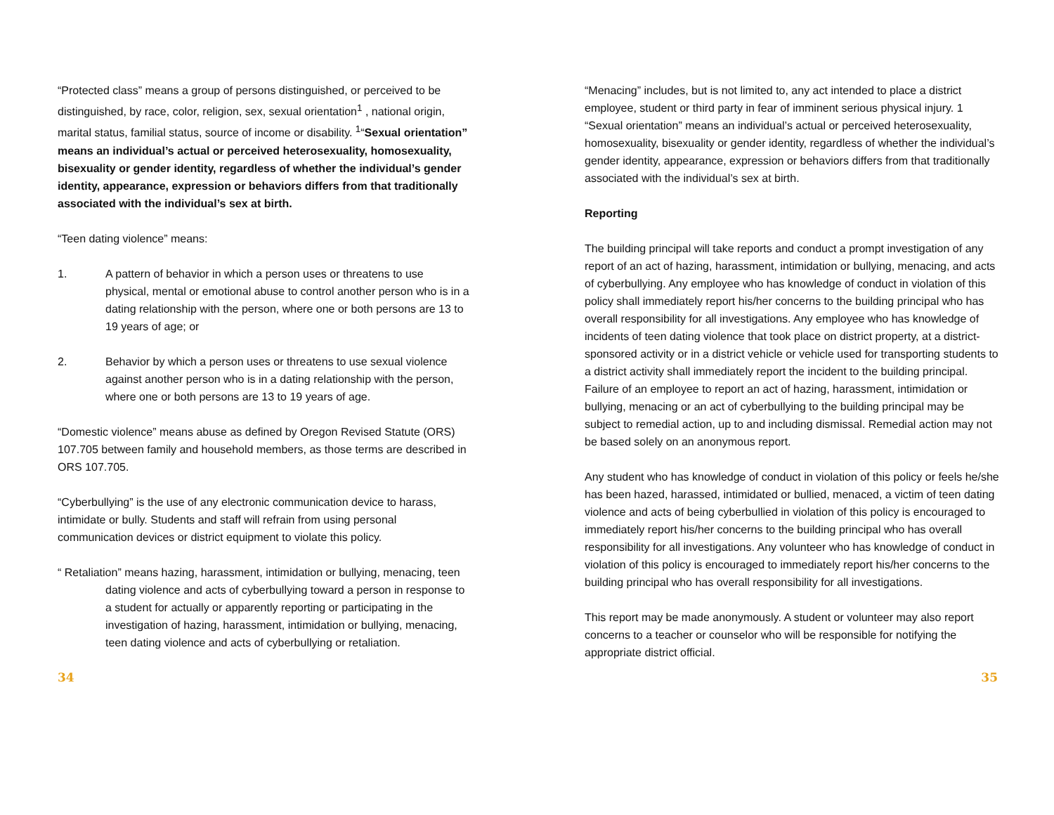“Protected class” means a group of persons distinguished, or perceived to be distinguished, by race, color, religion, sex, sexual orientation<sup>1</sup> , national origin, marital status, familial status, source of income or disability. <sup>1</sup>“Sexual orientation” means an individual’s actual or perceived heterosexuality, homosexuality, bisexuality or gender identity, regardless of whether the individual’s gender identity, appearance, expression or behaviors differs from that traditionally associated with the individual’s sex at birth.
“Teen dating violence” means:
1. A pattern of behavior in which a person uses or threatens to use physical, mental or emotional abuse to control another person who is in a dating relationship with the person, where one or both persons are 13 to 19 years of age; or
2. Behavior by which a person uses or threatens to use sexual violence against another person who is in a dating relationship with the person, where one or both persons are 13 to 19 years of age.
“Domestic violence” means abuse as defined by Oregon Revised Statute (ORS) 107.705 between family and household members, as those terms are described in ORS 107.705.
“Cyberbullying” is the use of any electronic communication device to harass, intimidate or bully. Students and staff will refrain from using personal communication devices or district equipment to violate this policy.
“ Retaliation” means hazing, harassment, intimidation or bullying, menacing, teen dating violence and acts of cyberbullying toward a person in response to a student for actually or apparently reporting or participating in the investigation of hazing, harassment, intimidation or bullying, menacing, teen dating violence and acts of cyberbullying or retaliation.
34
“Menacing” includes, but is not limited to, any act intended to place a district employee, student or third party in fear of imminent serious physical injury. 1 “Sexual orientation” means an individual’s actual or perceived heterosexuality, homosexuality, bisexuality or gender identity, regardless of whether the individual’s gender identity, appearance, expression or behaviors differs from that traditionally associated with the individual’s sex at birth.
Reporting
The building principal will take reports and conduct a prompt investigation of any report of an act of hazing, harassment, intimidation or bullying, menacing, and acts of cyberbullying. Any employee who has knowledge of conduct in violation of this policy shall immediately report his/her concerns to the building principal who has overall responsibility for all investigations. Any employee who has knowledge of incidents of teen dating violence that took place on district property, at a district-sponsored activity or in a district vehicle or vehicle used for transporting students to a district activity shall immediately report the incident to the building principal. Failure of an employee to report an act of hazing, harassment, intimidation or bullying, menacing or an act of cyberbullying to the building principal may be subject to remedial action, up to and including dismissal. Remedial action may not be based solely on an anonymous report.
Any student who has knowledge of conduct in violation of this policy or feels he/she has been hazed, harassed, intimidated or bullied, menaced, a victim of teen dating violence and acts of being cyberbullied in violation of this policy is encouraged to immediately report his/her concerns to the building principal who has overall responsibility for all investigations. Any volunteer who has knowledge of conduct in violation of this policy is encouraged to immediately report his/her concerns to the building principal who has overall responsibility for all investigations.
This report may be made anonymously. A student or volunteer may also report concerns to a teacher or counselor who will be responsible for notifying the appropriate district official.
35